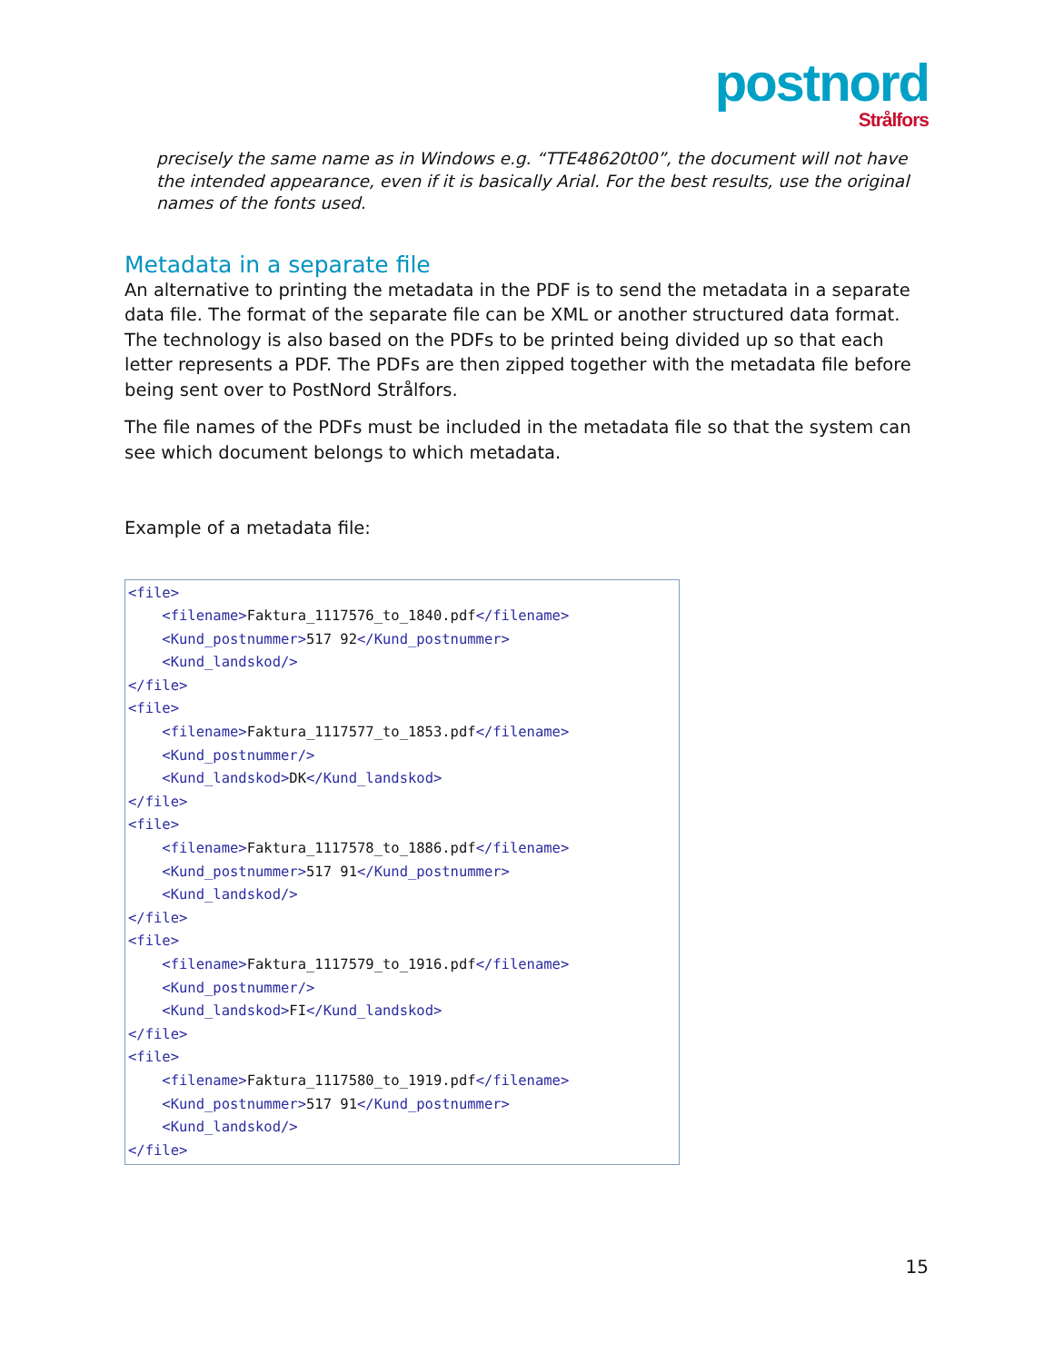postnord
Strålfors
precisely the same name as in Windows e.g. “TTE48620t00”, the document will not have the intended appearance, even if it is basically Arial. For the best results, use the original names of the fonts used.
Metadata in a separate file
An alternative to printing the metadata in the PDF is to send the metadata in a separate data file. The format of the separate file can be XML or another structured data format. The technology is also based on the PDFs to be printed being divided up so that each letter represents a PDF. The PDFs are then zipped together with the metadata file before being sent over to PostNord Strålfors.
The file names of the PDFs must be included in the metadata file so that the system can see which document belongs to which metadata.
Example of a metadata file:
<file> <filename>Faktura_1117576_to_1840.pdf</filename> <Kund_postnummer>517 92</Kund_postnummer> <Kund_landskod/> </file> <file> <filename>Faktura_1117577_to_1853.pdf</filename> <Kund_postnummer/> <Kund_landskod>DK</Kund_landskod> </file> <file> <filename>Faktura_1117578_to_1886.pdf</filename> <Kund_postnummer>517 91</Kund_postnummer> <Kund_landskod/> </file> <file> <filename>Faktura_1117579_to_1916.pdf</filename> <Kund_postnummer/> <Kund_landskod>FI</Kund_landskod> </file> <file> <filename>Faktura_1117580_to_1919.pdf</filename> <Kund_postnummer>517 91</Kund_postnummer> <Kund_landskod/> </file>
15